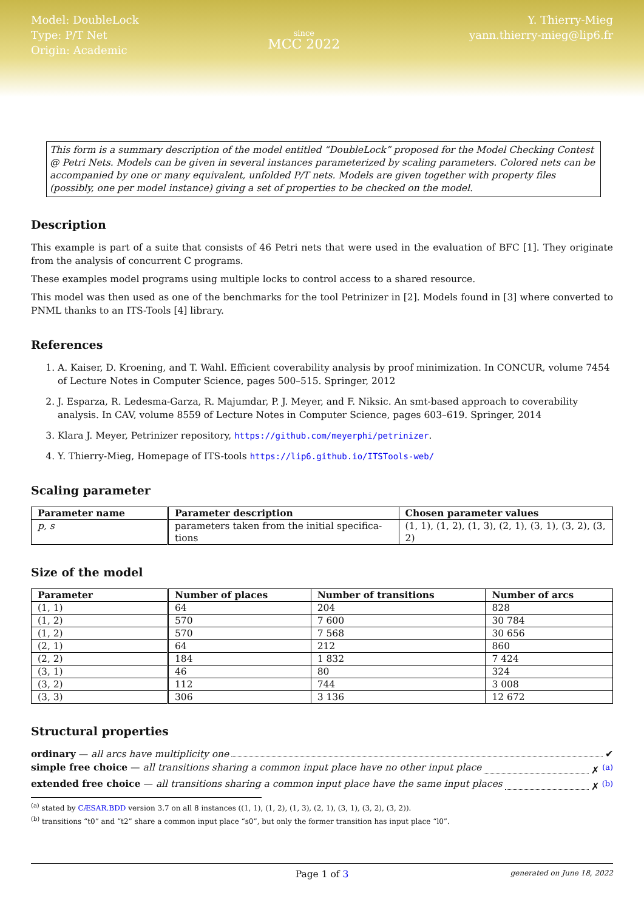Model: DoubleLock
Type: P/T Net
Origin: Academic
since
MCC 2022
Y. Thierry-Mieg
yann.thierry-mieg@lip6.fr
This form is a summary description of the model entitled “DoubleLock” proposed for the Model Checking Contest @ Petri Nets. Models can be given in several instances parameterized by scaling parameters. Colored nets can be accompanied by one or many equivalent, unfolded P/T nets. Models are given together with property files (possibly, one per model instance) giving a set of properties to be checked on the model.
Description
This example is part of a suite that consists of 46 Petri nets that were used in the evaluation of BFC [1]. They originate from the analysis of concurrent C programs.
These examples model programs using multiple locks to control access to a shared resource.
This model was then used as one of the benchmarks for the tool Petrinizer in [2]. Models found in [3] where converted to PNML thanks to an ITS-Tools [4] library.
References
1. A. Kaiser, D. Kroening, and T. Wahl. Efficient coverability analysis by proof minimization. In CONCUR, volume 7454 of Lecture Notes in Computer Science, pages 500–515. Springer, 2012
2. J. Esparza, R. Ledesma-Garza, R. Majumdar, P. J. Meyer, and F. Niksic. An smt-based approach to coverability analysis. In CAV, volume 8559 of Lecture Notes in Computer Science, pages 603–619. Springer, 2014
3. Klara J. Meyer, Petrinizer repository, https://github.com/meyerphi/petrinizer.
4. Y. Thierry-Mieg, Homepage of ITS-tools https://lip6.github.io/ITSTools-web/
Scaling parameter
| Parameter name | Parameter description | Chosen parameter values |
| --- | --- | --- |
| p, s | parameters taken from the initial specifica-tions | (1, 1), (1, 2), (1, 3), (2, 1), (3, 1), (3, 2), (3, 2) |
Size of the model
| Parameter | Number of places | Number of transitions | Number of arcs |
| --- | --- | --- | --- |
| (1, 1) | 64 | 204 | 828 |
| (1, 2) | 570 | 7 600 | 30 784 |
| (1, 2) | 570 | 7 568 | 30 656 |
| (2, 1) | 64 | 212 | 860 |
| (2, 2) | 184 | 1 832 | 7 424 |
| (3, 1) | 46 | 80 | 324 |
| (3, 2) | 112 | 744 | 3 008 |
| (3, 3) | 306 | 3 136 | 12 672 |
Structural properties
ordinary — all arcs have multiplicity one ✔
simple free choice — all transitions sharing a common input place have no other input place ✗ <sup>(a)</sup>
extended free choice — all transitions sharing a common input place have the same input places ✗ <sup>(b)</sup>
<sup>(a)</sup> stated by CÆSAR.BDD version 3.7 on all 8 instances ((1, 1), (1, 2), (1, 3), (2, 1), (3, 1), (3, 2), (3, 2)).
<sup>(b)</sup> transitions “t0” and “t2” share a common input place “s0”, but only the former transition has input place “l0”.
Page 1 of 3 generated on June 18, 2022